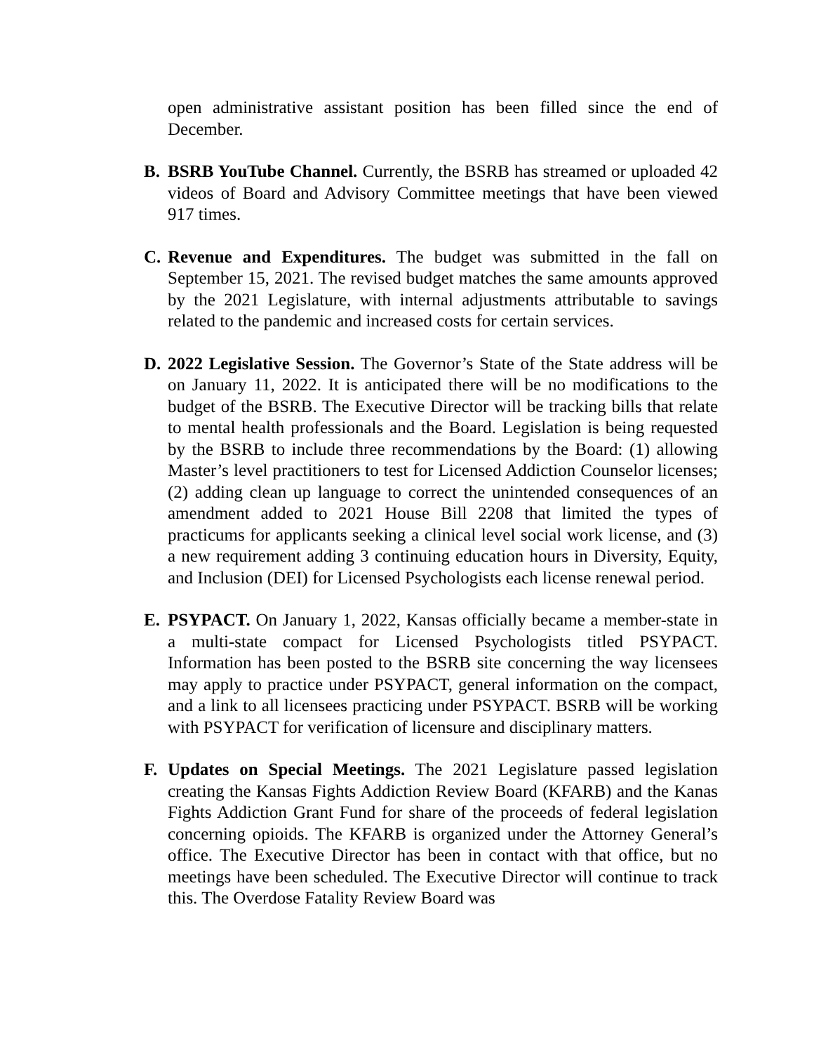open administrative assistant position has been filled since the end of December.
B. BSRB YouTube Channel. Currently, the BSRB has streamed or uploaded 42 videos of Board and Advisory Committee meetings that have been viewed 917 times.
C. Revenue and Expenditures. The budget was submitted in the fall on September 15, 2021. The revised budget matches the same amounts approved by the 2021 Legislature, with internal adjustments attributable to savings related to the pandemic and increased costs for certain services.
D. 2022 Legislative Session. The Governor’s State of the State address will be on January 11, 2022. It is anticipated there will be no modifications to the budget of the BSRB. The Executive Director will be tracking bills that relate to mental health professionals and the Board. Legislation is being requested by the BSRB to include three recommendations by the Board: (1) allowing Master’s level practitioners to test for Licensed Addiction Counselor licenses; (2) adding clean up language to correct the unintended consequences of an amendment added to 2021 House Bill 2208 that limited the types of practicums for applicants seeking a clinical level social work license, and (3) a new requirement adding 3 continuing education hours in Diversity, Equity, and Inclusion (DEI) for Licensed Psychologists each license renewal period.
E. PSYPACT. On January 1, 2022, Kansas officially became a member-state in a multi-state compact for Licensed Psychologists titled PSYPACT. Information has been posted to the BSRB site concerning the way licensees may apply to practice under PSYPACT, general information on the compact, and a link to all licensees practicing under PSYPACT. BSRB will be working with PSYPACT for verification of licensure and disciplinary matters.
F. Updates on Special Meetings. The 2021 Legislature passed legislation creating the Kansas Fights Addiction Review Board (KFARB) and the Kanas Fights Addiction Grant Fund for share of the proceeds of federal legislation concerning opioids. The KFARB is organized under the Attorney General’s office. The Executive Director has been in contact with that office, but no meetings have been scheduled. The Executive Director will continue to track this. The Overdose Fatality Review Board was